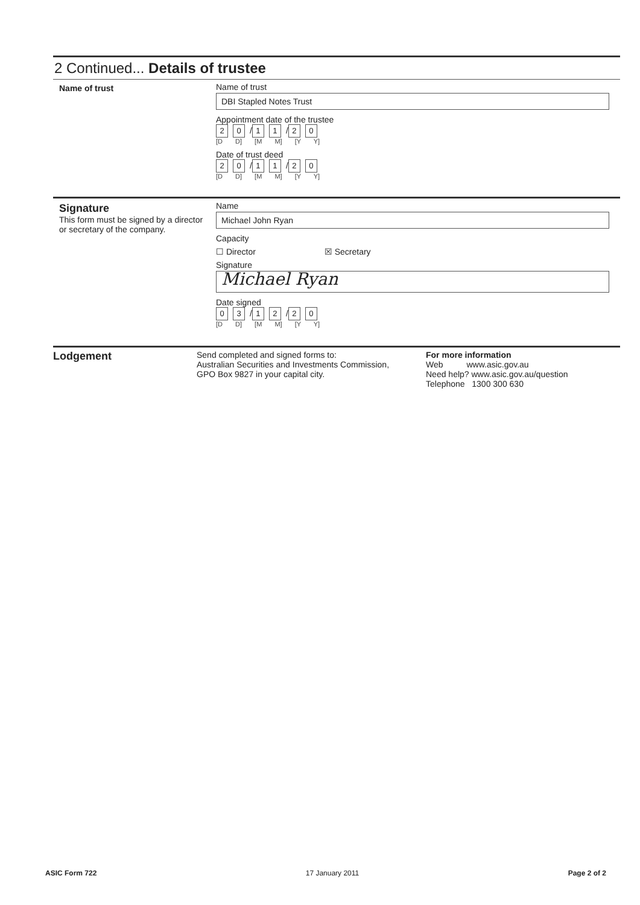2 Continued... Details of trustee
Name of trust Name of trust
DBI Stapled Notes Trust
Appointment date of the trustee
2 0 / 1 1 / 2 0
[D D] [M M] [Y Y]
Date of trust deed
2 0 / 1 1 / 2 0
[D D] [M M] [Y Y]
Signature
This form must be signed by a director or secretary of the company.
Name
Michael John Ryan
Capacity
☐ Director ☒ Secretary
Signature
Michael Ryan
Date signed
0 3 / 1 2 / 2 0
[D D] [M M] [Y Y]
Lodgement
Send completed and signed forms to:
Australian Securities and Investments Commission,
GPO Box 9827 in your capital city.
For more information
Web www.asic.gov.au
Need help? www.asic.gov.au/question
Telephone 1300 300 630
ASIC Form 722 17 January 2011 Page 2 of 2